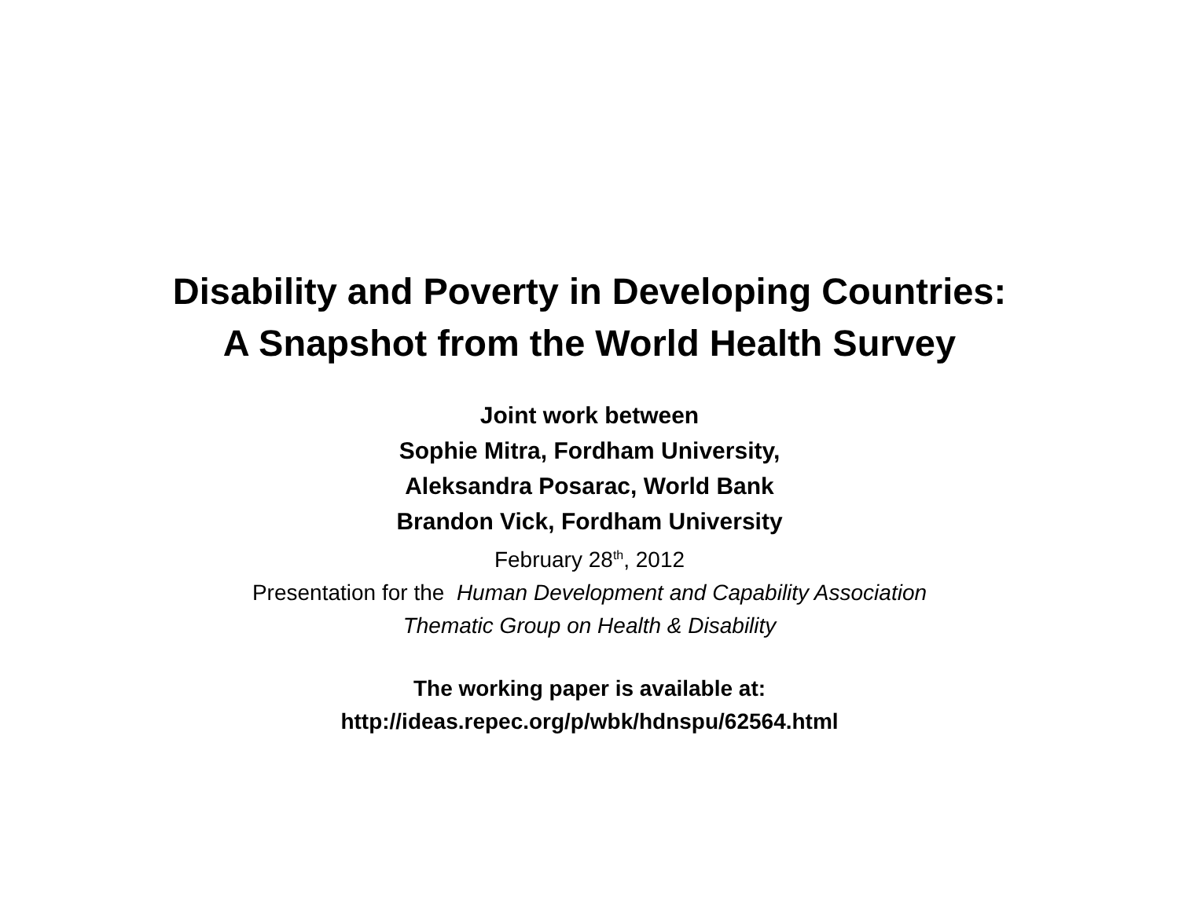Disability and Poverty in Developing Countries:
A Snapshot from the World Health Survey
Joint work between
Sophie Mitra, Fordham University,
Aleksandra Posarac, World Bank
Brandon Vick, Fordham University
February 28<sup>th</sup>, 2012
Presentation for the Human Development and Capability Association
Thematic Group on Health & Disability
The working paper is available at:
http://ideas.repec.org/p/wbk/hdnspu/62564.html